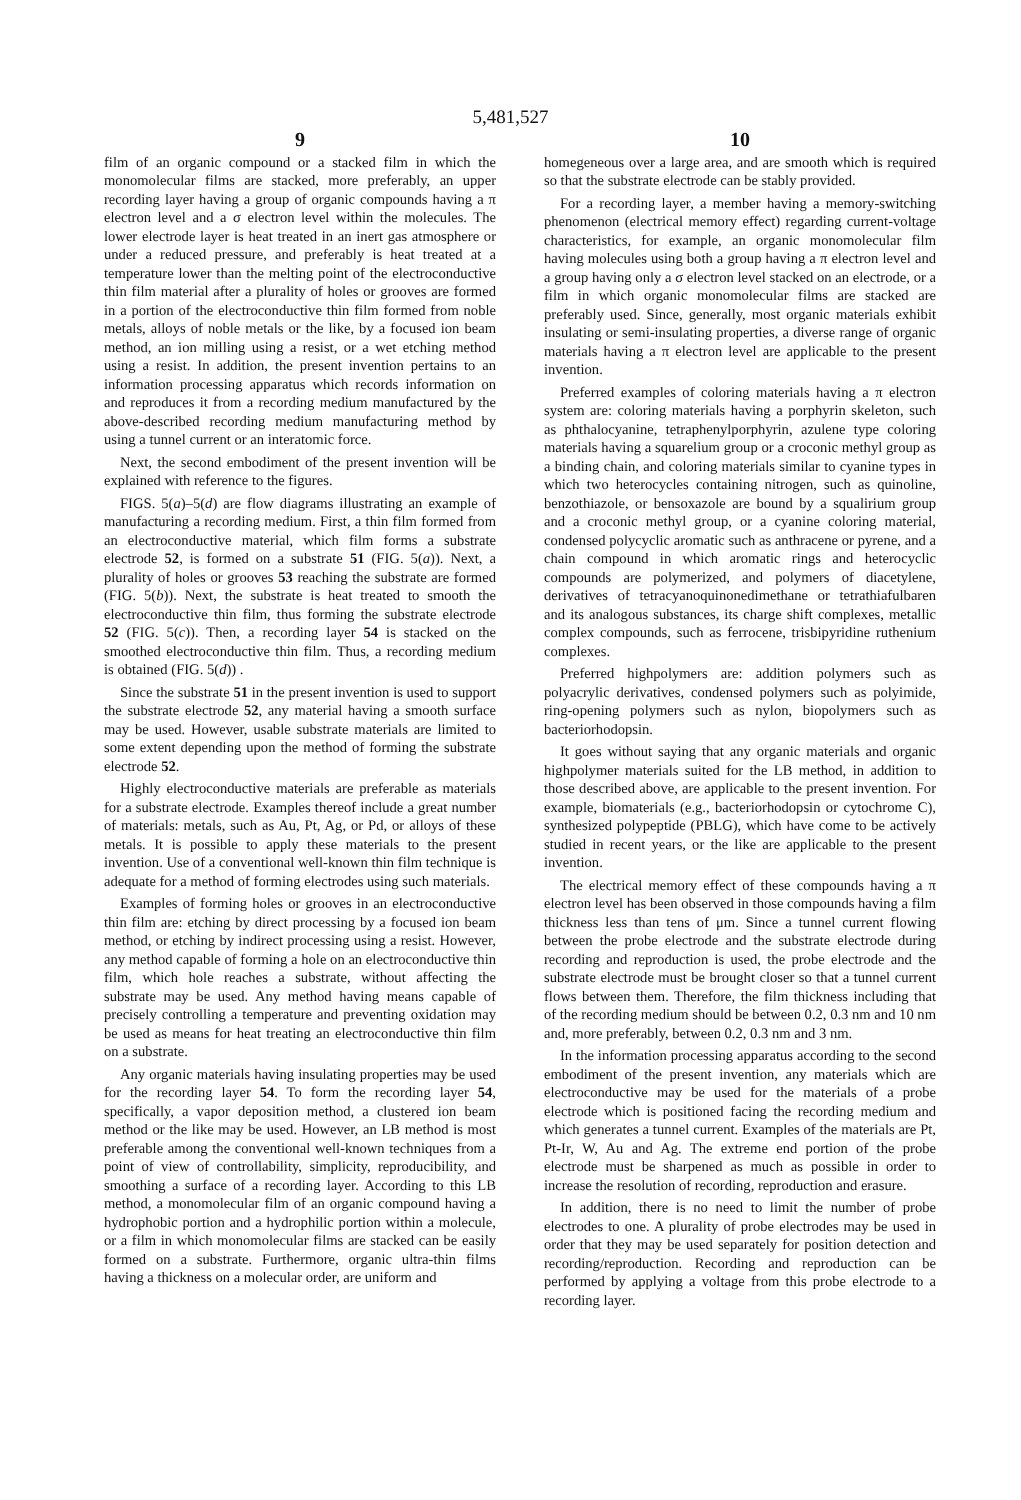5,481,527
9
film of an organic compound or a stacked film in which the monomolecular films are stacked, more preferably, an upper recording layer having a group of organic compounds having a π electron level and a σ electron level within the molecules. The lower electrode layer is heat treated in an inert gas atmosphere or under a reduced pressure, and preferably is heat treated at a temperature lower than the melting point of the electroconductive thin film material after a plurality of holes or grooves are formed in a portion of the electroconductive thin film formed from noble metals, alloys of noble metals or the like, by a focused ion beam method, an ion milling using a resist, or a wet etching method using a resist. In addition, the present invention pertains to an information processing apparatus which records information on and reproduces it from a recording medium manufactured by the above-described recording medium manufacturing method by using a tunnel current or an interatomic force.
Next, the second embodiment of the present invention will be explained with reference to the figures.
FIGS. 5(a)–5(d) are flow diagrams illustrating an example of manufacturing a recording medium. First, a thin film formed from an electroconductive material, which film forms a substrate electrode 52, is formed on a substrate 51 (FIG. 5(a)). Next, a plurality of holes or grooves 53 reaching the substrate are formed (FIG. 5(b)). Next, the substrate is heat treated to smooth the electroconductive thin film, thus forming the substrate electrode 52 (FIG. 5(c)). Then, a recording layer 54 is stacked on the smoothed electroconductive thin film. Thus, a recording medium is obtained (FIG. 5(d)) .
Since the substrate 51 in the present invention is used to support the substrate electrode 52, any material having a smooth surface may be used. However, usable substrate materials are limited to some extent depending upon the method of forming the substrate electrode 52.
Highly electroconductive materials are preferable as materials for a substrate electrode. Examples thereof include a great number of materials: metals, such as Au, Pt, Ag, or Pd, or alloys of these metals. It is possible to apply these materials to the present invention. Use of a conventional well-known thin film technique is adequate for a method of forming electrodes using such materials.
Examples of forming holes or grooves in an electroconductive thin film are: etching by direct processing by a focused ion beam method, or etching by indirect processing using a resist. However, any method capable of forming a hole on an electroconductive thin film, which hole reaches a substrate, without affecting the substrate may be used. Any method having means capable of precisely controlling a temperature and preventing oxidation may be used as means for heat treating an electroconductive thin film on a substrate.
Any organic materials having insulating properties may be used for the recording layer 54. To form the recording layer 54, specifically, a vapor deposition method, a clustered ion beam method or the like may be used. However, an LB method is most preferable among the conventional well-known techniques from a point of view of controllability, simplicity, reproducibility, and smoothing a surface of a recording layer. According to this LB method, a monomolecular film of an organic compound having a hydrophobic portion and a hydrophilic portion within a molecule, or a film in which monomolecular films are stacked can be easily formed on a substrate. Furthermore, organic ultra-thin films having a thickness on a molecular order, are uniform and
10
homegeneous over a large area, and are smooth which is required so that the substrate electrode can be stably provided.
For a recording layer, a member having a memory-switching phenomenon (electrical memory effect) regarding current-voltage characteristics, for example, an organic monomolecular film having molecules using both a group having a π electron level and a group having only a σ electron level stacked on an electrode, or a film in which organic monomolecular films are stacked are preferably used. Since, generally, most organic materials exhibit insulating or semi-insulating properties, a diverse range of organic materials having a π electron level are applicable to the present invention.
Preferred examples of coloring materials having a π electron system are: coloring materials having a porphyrin skeleton, such as phthalocyanine, tetraphenylporphyrin, azulene type coloring materials having a squarelium group or a croconic methyl group as a binding chain, and coloring materials similar to cyanine types in which two heterocycles containing nitrogen, such as quinoline, benzothiazole, or bensoxazole are bound by a squalirium group and a croconic methyl group, or a cyanine coloring material, condensed polycyclic aromatic such as anthracene or pyrene, and a chain compound in which aromatic rings and heterocyclic compounds are polymerized, and polymers of diacetylene, derivatives of tetracyanoquinonedimethane or tetrathiafulbaren and its analogous substances, its charge shift complexes, metallic complex compounds, such as ferrocene, trisbipyridine ruthenium complexes.
Preferred highpolymers are: addition polymers such as polyacrylic derivatives, condensed polymers such as polyimide, ring-opening polymers such as nylon, biopolymers such as bacteriorhodopsin.
It goes without saying that any organic materials and organic highpolymer materials suited for the LB method, in addition to those described above, are applicable to the present invention. For example, biomaterials (e.g., bacteriorhodopsin or cytochrome C), synthesized polypeptide (PBLG), which have come to be actively studied in recent years, or the like are applicable to the present invention.
The electrical memory effect of these compounds having a π electron level has been observed in those compounds having a film thickness less than tens of μm. Since a tunnel current flowing between the probe electrode and the substrate electrode during recording and reproduction is used, the probe electrode and the substrate electrode must be brought closer so that a tunnel current flows between them. Therefore, the film thickness including that of the recording medium should be between 0.2, 0.3 nm and 10 nm and, more preferably, between 0.2, 0.3 nm and 3 nm.
In the information processing apparatus according to the second embodiment of the present invention, any materials which are electroconductive may be used for the materials of a probe electrode which is positioned facing the recording medium and which generates a tunnel current. Examples of the materials are Pt, Pt-Ir, W, Au and Ag. The extreme end portion of the probe electrode must be sharpened as much as possible in order to increase the resolution of recording, reproduction and erasure.
In addition, there is no need to limit the number of probe electrodes to one. A plurality of probe electrodes may be used in order that they may be used separately for position detection and recording/reproduction. Recording and reproduction can be performed by applying a voltage from this probe electrode to a recording layer.